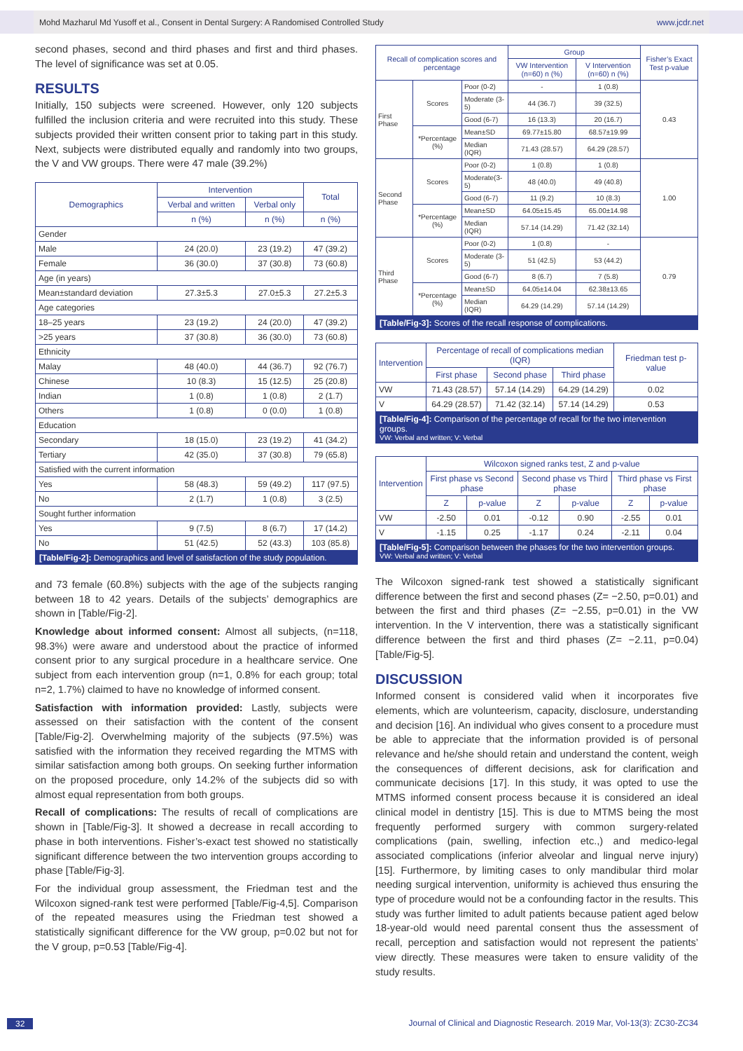Mohd Mazharul Md Yusoff et al., Consent in Dental Surgery: A Randomised Controlled Study www.jcdr.net
second phases, second and third phases and first and third phases. The level of significance was set at 0.05.
RESULTS
Initially, 150 subjects were screened. However, only 120 subjects fulfilled the inclusion criteria and were recruited into this study. These subjects provided their written consent prior to taking part in this study. Next, subjects were distributed equally and randomly into two groups, the V and VW groups. There were 47 male (39.2%)
| Demographics | Intervention | | Total |
| --- | --- | --- | --- |
| | Verbal and written | Verbal only | |
| | n (%) | n (%) | n (%) |
| Gender | | | |
| Male | 24 (20.0) | 23 (19.2) | 47 (39.2) |
| Female | 36 (30.0) | 37 (30.8) | 73 (60.8) |
| Age (in years) | | | |
| Mean±standard deviation | 27.3±5.3 | 27.0±5.3 | 27.2±5.3 |
| Age categories | | | |
| 18–25 years | 23 (19.2) | 24 (20.0) | 47 (39.2) |
| >25 years | 37 (30.8) | 36 (30.0) | 73 (60.8) |
| Ethnicity | | | |
| Malay | 48 (40.0) | 44 (36.7) | 92 (76.7) |
| Chinese | 10 (8.3) | 15 (12.5) | 25 (20.8) |
| Indian | 1 (0.8) | 1 (0.8) | 2 (1.7) |
| Others | 1 (0.8) | 0 (0.0) | 1 (0.8) |
| Education | | | |
| Secondary | 18 (15.0) | 23 (19.2) | 41 (34.2) |
| Tertiary | 42 (35.0) | 37 (30.8) | 79 (65.8) |
| Satisfied with the current information | | | |
| Yes | 58 (48.3) | 59 (49.2) | 117 (97.5) |
| No | 2 (1.7) | 1 (0.8) | 3 (2.5) |
| Sought further information | | | |
| Yes | 9 (7.5) | 8 (6.7) | 17 (14.2) |
| No | 51 (42.5) | 52 (43.3) | 103 (85.8) |
[Table/Fig-2]: Demographics and level of satisfaction of the study population.
and 73 female (60.8%) subjects with the age of the subjects ranging between 18 to 42 years. Details of the subjects’ demographics are shown in [Table/Fig-2].
Knowledge about informed consent: Almost all subjects, (n=118, 98.3%) were aware and understood about the practice of informed consent prior to any surgical procedure in a healthcare service. One subject from each intervention group (n=1, 0.8% for each group; total n=2, 1.7%) claimed to have no knowledge of informed consent.
Satisfaction with information provided: Lastly, subjects were assessed on their satisfaction with the content of the consent [Table/Fig-2]. Overwhelming majority of the subjects (97.5%) was satisfied with the information they received regarding the MTMS with similar satisfaction among both groups. On seeking further information on the proposed procedure, only 14.2% of the subjects did so with almost equal representation from both groups.
Recall of complications: The results of recall of complications are shown in [Table/Fig-3]. It showed a decrease in recall according to phase in both interventions. Fisher’s-exact test showed no statistically significant difference between the two intervention groups according to phase [Table/Fig-3].
For the individual group assessment, the Friedman test and the Wilcoxon signed-rank test were performed [Table/Fig-4,5]. Comparison of the repeated measures using the Friedman test showed a statistically significant difference for the VW group, p=0.02 but not for the V group, p=0.53 [Table/Fig-4].
| Recall of complication scores and percentage | | | Group | | Fisher’s Exact Test p-value |
| --- | --- | --- | --- | --- | --- |
| | | | VW Intervention (n=60) n (%) | V Intervention (n=60) n (%) | |
| First Phase | Scores | Poor (0-2) | - | 1 (0.8) | 0.43 |
| | | Moderate (3-5) | 44 (36.7) | 39 (32.5) | |
| | | Good (6-7) | 16 (13.3) | 20 (16.7) | |
| | *Percentage (%) | Mean±SD | 69.77±15.80 | 68.57±19.99 | |
| | | Median (IQR) | 71.43 (28.57) | 64.29 (28.57) | |
| Second Phase | Scores | Poor (0-2) | 1 (0.8) | 1 (0.8) | 1.00 |
| | | Moderate(3-5) | 48 (40.0) | 49 (40.8) | |
| | | Good (6-7) | 11 (9.2) | 10 (8.3) | |
| | *Percentage (%) | Mean±SD | 64.05±15.45 | 65.00±14.98 | |
| | | Median (IQR) | 57.14 (14.29) | 71.42 (32.14) | |
| Third Phase | Scores | Poor (0-2) | 1 (0.8) | - | 0.79 |
| | | Moderate (3-5) | 51 (42.5) | 53 (44.2) | |
| | | Good (6-7) | 8 (6.7) | 7 (5.8) | |
| | *Percentage (%) | Mean±SD | 64.05±14.04 | 62.38±13.65 | |
| | | Median (IQR) | 64.29 (14.29) | 57.14 (14.29) | |
[Table/Fig-3]: Scores of the recall response of complications.
| Intervention | Percentage of recall of complications median (IQR) | | | Friedman test p-value |
| --- | --- | --- | --- | --- |
| | First phase | Second phase | Third phase | |
| VW | 71.43 (28.57) | 57.14 (14.29) | 64.29 (14.29) | 0.02 |
| V | 64.29 (28.57) | 71.42 (32.14) | 57.14 (14.29) | 0.53 |
[Table/Fig-4]: Comparison of the percentage of recall for the two intervention groups.
VW: Verbal and written; V: Verbal
| Intervention | Wilcoxon signed ranks test, Z and p-value | | | | | |
| --- | --- | --- | --- | --- | --- | --- |
| | First phase vs Second phase | | Second phase vs Third phase | | Third phase vs First phase | |
| | Z | p-value | Z | p-value | Z | p-value |
| VW | -2.50 | 0.01 | -0.12 | 0.90 | -2.55 | 0.01 |
| V | -1.15 | 0.25 | -1.17 | 0.24 | -2.11 | 0.04 |
[Table/Fig-5]: Comparison between the phases for the two intervention groups.
VW: Verbal and written; V: Verbal
The Wilcoxon signed-rank test showed a statistically significant difference between the first and second phases (Z= −2.50, p=0.01) and between the first and third phases (Z= −2.55, p=0.01) in the VW intervention. In the V intervention, there was a statistically significant difference between the first and third phases (Z= −2.11, p=0.04) [Table/Fig-5].
DISCUSSION
Informed consent is considered valid when it incorporates five elements, which are volunteerism, capacity, disclosure, understanding and decision [16]. An individual who gives consent to a procedure must be able to appreciate that the information provided is of personal relevance and he/she should retain and understand the content, weigh the consequences of different decisions, ask for clarification and communicate decisions [17]. In this study, it was opted to use the MTMS informed consent process because it is considered an ideal clinical model in dentistry [15]. This is due to MTMS being the most frequently performed surgery with common surgery-related complications (pain, swelling, infection etc.,) and medico-legal associated complications (inferior alveolar and lingual nerve injury) [15]. Furthermore, by limiting cases to only mandibular third molar needing surgical intervention, uniformity is achieved thus ensuring the type of procedure would not be a confounding factor in the results. This study was further limited to adult patients because patient aged below 18-year-old would need parental consent thus the assessment of recall, perception and satisfaction would not represent the patients’ view directly. These measures were taken to ensure validity of the study results.
32 Journal of Clinical and Diagnostic Research. 2019 Mar, Vol-13(3): ZC30-ZC34